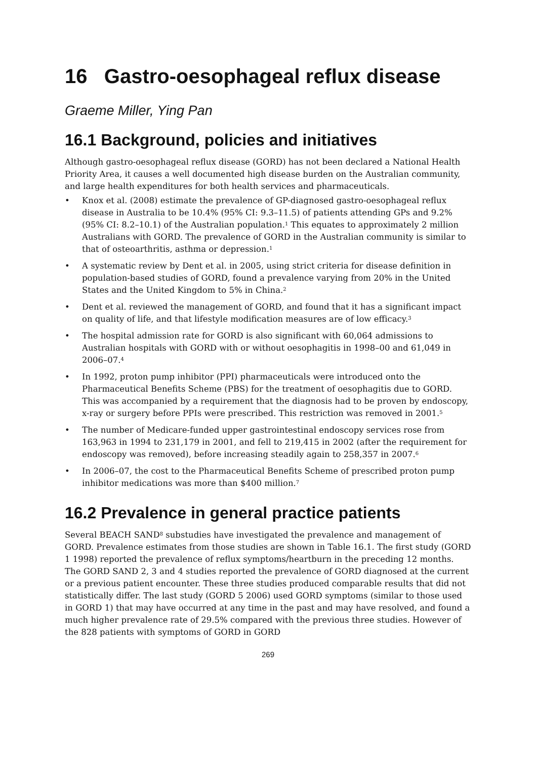16 Gastro-oesophageal reflux disease
Graeme Miller, Ying Pan
16.1 Background, policies and initiatives
Although gastro-oesophageal reflux disease (GORD) has not been declared a National Health Priority Area, it causes a well documented high disease burden on the Australian community, and large health expenditures for both health services and pharmaceuticals.
• Knox et al. (2008) estimate the prevalence of GP-diagnosed gastro-oesophageal reflux disease in Australia to be 10.4% (95% CI: 9.3–11.5) of patients attending GPs and 9.2% (95% CI: 8.2–10.1) of the Australian population.<sup>1</sup> This equates to approximately 2 million Australians with GORD. The prevalence of GORD in the Australian community is similar to that of osteoarthritis, asthma or depression.<sup>1</sup>
• A systematic review by Dent et al. in 2005, using strict criteria for disease definition in population-based studies of GORD, found a prevalence varying from 20% in the United States and the United Kingdom to 5% in China.<sup>2</sup>
• Dent et al. reviewed the management of GORD, and found that it has a significant impact on quality of life, and that lifestyle modification measures are of low efficacy.<sup>3</sup>
• The hospital admission rate for GORD is also significant with 60,064 admissions to Australian hospitals with GORD with or without oesophagitis in 1998–00 and 61,049 in 2006–07.<sup>4</sup>
• In 1992, proton pump inhibitor (PPI) pharmaceuticals were introduced onto the Pharmaceutical Benefits Scheme (PBS) for the treatment of oesophagitis due to GORD. This was accompanied by a requirement that the diagnosis had to be proven by endoscopy, x-ray or surgery before PPIs were prescribed. This restriction was removed in 2001.<sup>5</sup>
• The number of Medicare-funded upper gastrointestinal endoscopy services rose from 163,963 in 1994 to 231,179 in 2001, and fell to 219,415 in 2002 (after the requirement for endoscopy was removed), before increasing steadily again to 258,357 in 2007.<sup>6</sup>
• In 2006–07, the cost to the Pharmaceutical Benefits Scheme of prescribed proton pump inhibitor medications was more than $400 million.<sup>7</sup>
16.2 Prevalence in general practice patients
Several BEACH SAND<sup>8</sup> substudies have investigated the prevalence and management of GORD. Prevalence estimates from those studies are shown in Table 16.1. The first study (GORD 1 1998) reported the prevalence of reflux symptoms/heartburn in the preceding 12 months. The GORD SAND 2, 3 and 4 studies reported the prevalence of GORD diagnosed at the current or a previous patient encounter. These three studies produced comparable results that did not statistically differ. The last study (GORD 5 2006) used GORD symptoms (similar to those used in GORD 1) that may have occurred at any time in the past and may have resolved, and found a much higher prevalence rate of 29.5% compared with the previous three studies. However of the 828 patients with symptoms of GORD in GORD
269